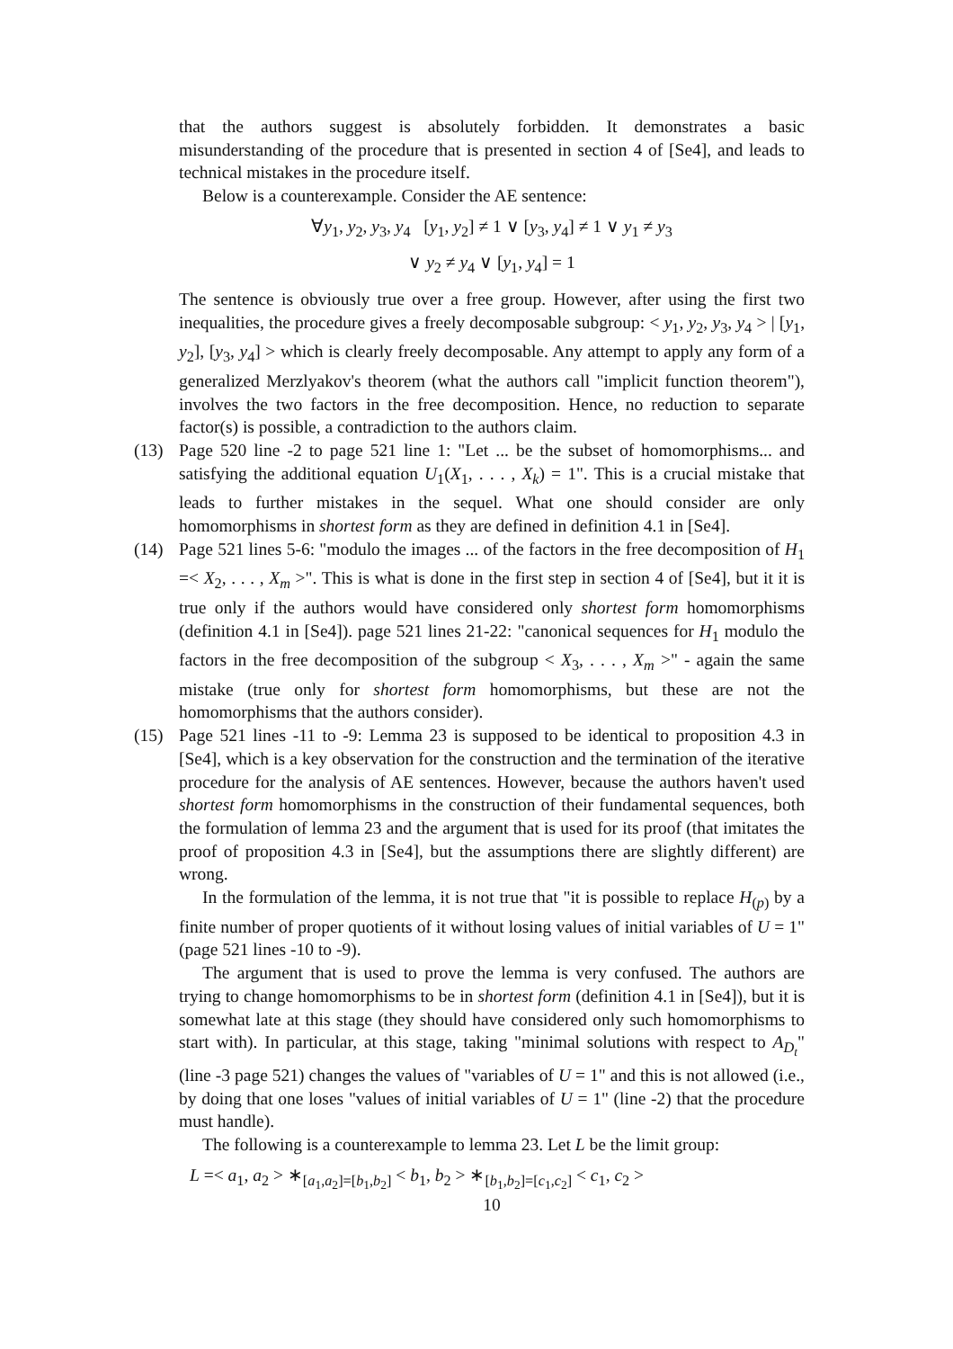that the authors suggest is absolutely forbidden. It demonstrates a basic misunderstanding of the procedure that is presented in section 4 of [Se4], and leads to technical mistakes in the procedure itself.
Below is a counterexample. Consider the AE sentence:
∀y<sub>1</sub>, y<sub>2</sub>, y<sub>3</sub>, y<sub>4</sub> [y<sub>1</sub>, y<sub>2</sub>] ≠ 1 ∨ [y<sub>3</sub>, y<sub>4</sub>] ≠ 1 ∨ y<sub>1</sub> ≠ y<sub>3</sub>
∨ y<sub>2</sub> ≠ y<sub>4</sub> ∨ [y<sub>1</sub>, y<sub>4</sub>] = 1
The sentence is obviously true over a free group. However, after using the first two inequalities, the procedure gives a freely decomposable subgroup: < y<sub>1</sub>, y<sub>2</sub>, y<sub>3</sub>, y<sub>4</sub> > | [y<sub>1</sub>, y<sub>2</sub>], [y<sub>3</sub>, y<sub>4</sub>] > which is clearly freely decomposable. Any attempt to apply any form of a generalized Merzlyakov's theorem (what the authors call "implicit function theorem"), involves the two factors in the free decomposition. Hence, no reduction to separate factor(s) is possible, a contradiction to the authors claim.
(13) Page 520 line -2 to page 521 line 1: "Let ... be the subset of homomorphisms... and satisfying the additional equation U<sub>1</sub>(X<sub>1</sub>, . . . , X<sub>k</sub>) = 1". This is a crucial mistake that leads to further mistakes in the sequel. What one should consider are only homomorphisms in shortest form as they are defined in definition 4.1 in [Se4].
(14) Page 521 lines 5-6: "modulo the images ... of the factors in the free decomposition of H<sub>1</sub> =< X<sub>2</sub>, . . . , X<sub>m</sub> >". This is what is done in the first step in section 4 of [Se4], but it it is true only if the authors would have considered only shortest form homomorphisms (definition 4.1 in [Se4]). page 521 lines 21-22: "canonical sequences for H<sub>1</sub> modulo the factors in the free decomposition of the subgroup < X<sub>3</sub>, . . . , X<sub>m</sub> >" - again the same mistake (true only for shortest form homomorphisms, but these are not the homomorphisms that the authors consider).
(15) Page 521 lines -11 to -9: Lemma 23 is supposed to be identical to proposition 4.3 in [Se4], which is a key observation for the construction and the termination of the iterative procedure for the analysis of AE sentences. However, because the authors haven't used shortest form homomorphisms in the construction of their fundamental sequences, both the formulation of lemma 23 and the argument that is used for its proof (that imitates the proof of proposition 4.3 in [Se4], but the assumptions there are slightly different) are wrong.
In the formulation of the lemma, it is not true that "it is possible to replace H<sub>(p)</sub> by a finite number of proper quotients of it without losing values of initial variables of U = 1" (page 521 lines -10 to -9).
The argument that is used to prove the lemma is very confused. The authors are trying to change homomorphisms to be in shortest form (definition 4.1 in [Se4]), but it is somewhat late at this stage (they should have considered only such homomorphisms to start with). In particular, at this stage, taking "minimal solutions with respect to A<sub>D<sub>t</sub></sub>" (line -3 page 521) changes the values of "variables of U = 1" and this is not allowed (i.e., by doing that one loses "values of initial variables of U = 1" (line -2) that the procedure must handle).
The following is a counterexample to lemma 23. Let L be the limit group:
L =< a<sub>1</sub>, a<sub>2</sub> > ∗<sub>[a<sub>1</sub>,a<sub>2</sub>]=[b<sub>1</sub>,b<sub>2</sub>]</sub> < b<sub>1</sub>, b<sub>2</sub> > ∗<sub>[b<sub>1</sub>,b<sub>2</sub>]=[c<sub>1</sub>,c<sub>2</sub>]</sub> < c<sub>1</sub>, c<sub>2</sub> >
10